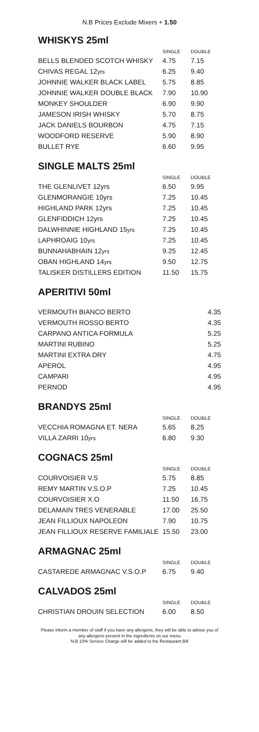N.B Prices Exclude Mixers + 1.50
WHISKYS 25ml
| | SINGLE | DOUBLE |
| --- | --- | --- |
| BELLS BLENDED SCOTCH WHISKY | 4.75 | 7.15 |
| CHIVAS REGAL 12 yrs | 6.25 | 9.40 |
| JOHNNIE WALKER BLACK LABEL | 5.75 | 8.85 |
| JOHNNIE WALKER DOUBLE BLACK | 7.90 | 10.90 |
| MONKEY SHOULDER | 6.90 | 9.90 |
| JAMESON IRISH WHISKY | 5.70 | 8.75 |
| JACK DANIELS BOURBON | 4.75 | 7.15 |
| WOODFORD RESERVE | 5.90 | 8.90 |
| BULLET RYE | 6.60 | 9.95 |
SINGLE MALTS 25ml
| | SINGLE | DOUBLE |
| --- | --- | --- |
| THE GLENLIVET 12yrs | 6.50 | 9.95 |
| GLENMORANGIE 10yrs | 7.25 | 10.45 |
| HIGHLAND PARK 12yrs | 7.25 | 10.45 |
| GLENFIDDICH 12yrs | 7.25 | 10.45 |
| DALWHINNIE HIGHLAND 15 yrs | 7.25 | 10.45 |
| LAPHROAIG 10 yrs | 7.25 | 10.45 |
| BUNNAHABHAIN 12 yrs | 9.25 | 12.45 |
| OBAN HIGHLAND 14 yrs | 9.50 | 12.75 |
| TALISKER DISTILLERS EDITION | 11.50 | 15.75 |
APERITIVI 50ml
| VERMOUTH BIANCO BERTO | 4.35 |
| VERMOUTH ROSSO BERTO | 4.35 |
| CARPANO ANTICA FORMULA | 5.25 |
| MARTINI RUBINO | 5.25 |
| MARTINI EXTRA DRY | 4.75 |
| APEROL | 4.95 |
| CAMPARI | 4.95 |
| PERNOD | 4.95 |
BRANDYS 25ml
| | SINGLE | DOUBLE |
| --- | --- | --- |
| VECCHIA ROMAGNA ET. NERA | 5.65 | 8.25 |
| VILLA ZARRI 10 yrs | 6.80 | 9.30 |
COGNACS 25ml
| | SINGLE | DOUBLE |
| --- | --- | --- |
| COURVOISIER V.S | 5.75 | 8.85 |
| REMY MARTIN V.S.O.P | 7.25 | 10.45 |
| COURVOISIER X.O | 11.50 | 16.75 |
| DELAMAIN TRES VENERABLE | 17.00 | 25.50 |
| JEAN FILLIOUX NAPOLEON | 7.90 | 10.75 |
| JEAN FILLIOUX RESERVE FAMILIALE | 15.50 | 23.00 |
ARMAGNAC 25ml
| | SINGLE | DOUBLE |
| --- | --- | --- |
| CASTAREDE ARMAGNAC V.S.O.P | 6.75 | 9.40 |
CALVADOS 25ml
| | SINGLE | DOUBLE |
| --- | --- | --- |
| CHRISTIAN DROUIN SELECTION | 6.00 | 8.50 |
Please inform a member of staff if you have any allergens, they will be able to advise you of
any allergens present in the ingredients on our menu
N.B 10% Service Charge will be added to the Restaurant Bill